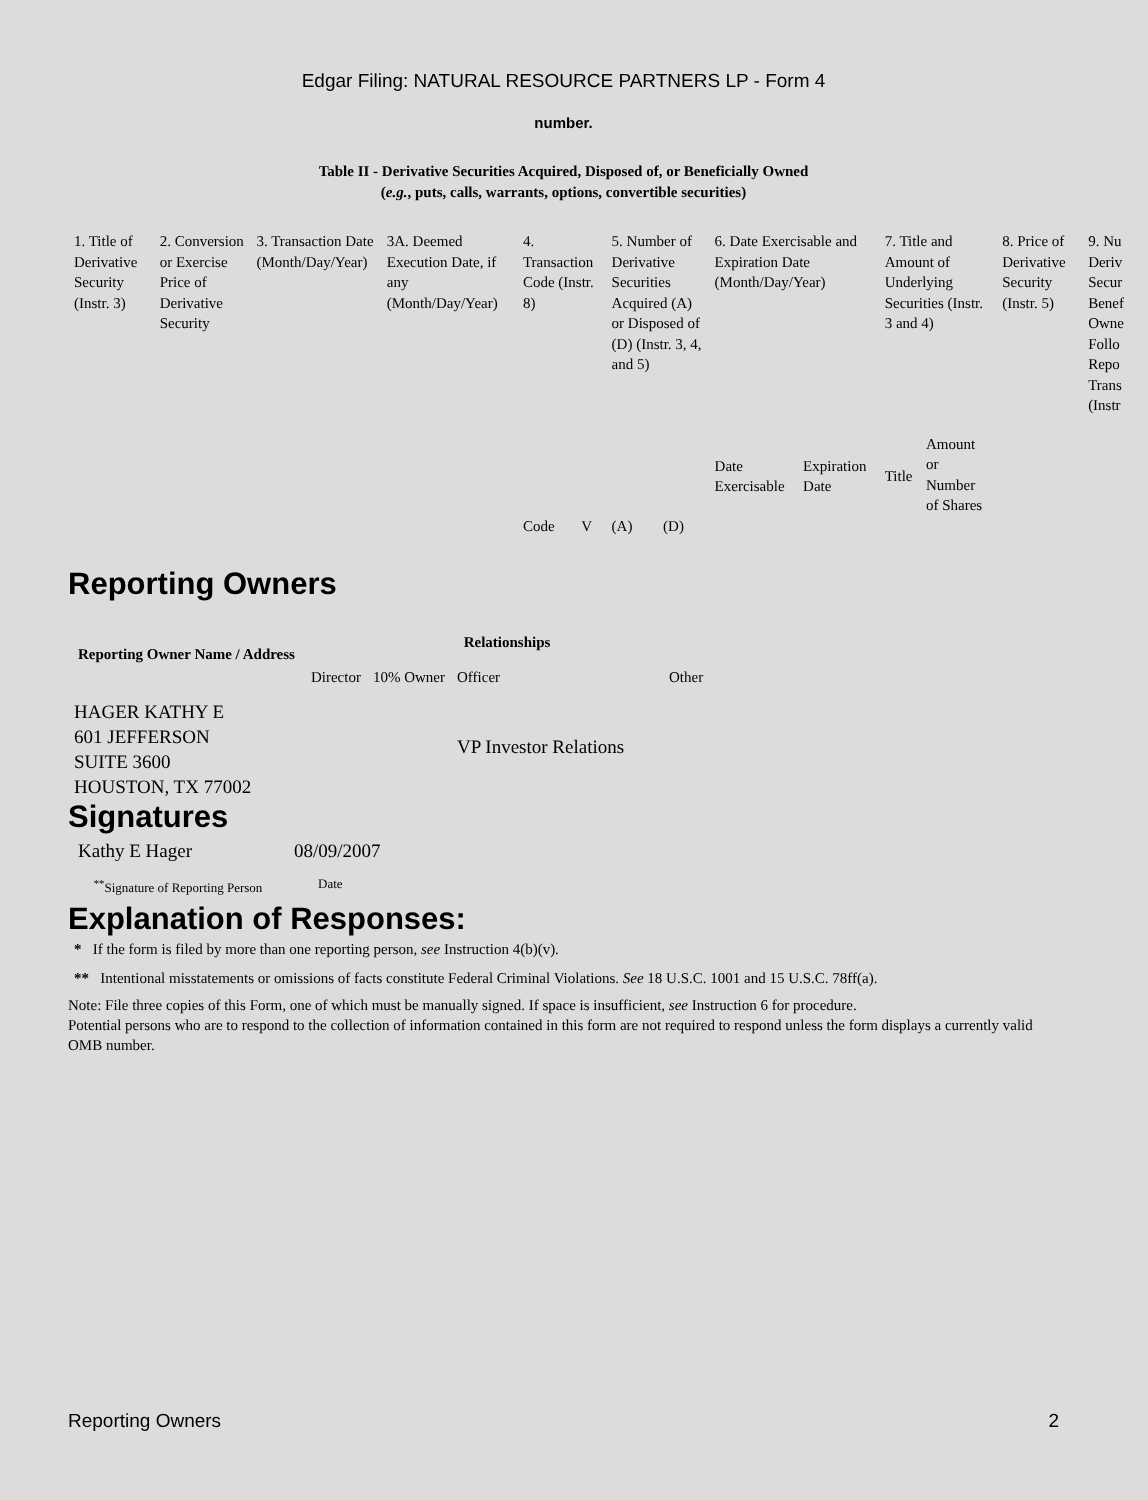Edgar Filing: NATURAL RESOURCE PARTNERS LP - Form 4
number.
Table II - Derivative Securities Acquired, Disposed of, or Beneficially Owned
(e.g., puts, calls, warrants, options, convertible securities)
| 1. Title of Derivative Security (Instr. 3) | 2. Conversion or Exercise Price of Derivative Security | 3. Transaction Date (Month/Day/Year) | 3A. Deemed Execution Date, if any (Month/Day/Year) | 4. Transaction Code (Instr. 8) | | 5. Number of Derivative Securities Acquired (A) or Disposed of (D) (Instr. 3, 4, and 5) | | 6. Date Exercisable and Expiration Date (Month/Day/Year) | | 7. Title and Amount of Underlying Securities (Instr. 3 and 4) | | 8. Price of Derivative Security (Instr. 5) | 9. Nu Deriv Secur Benef Owne Follo Repo Trans (Instr |
| | | | | Code | V | (A) | (D) | Date Exercisable | Expiration Date | Title | Amount or Number of Shares | | |
Reporting Owners
| Reporting Owner Name / Address | Relationships | | | |
| --- | --- | --- | --- | --- |
| | Director | 10% Owner | Officer | Other |
| HAGER KATHY E 601 JEFFERSON SUITE 3600 HOUSTON, TX 77002 | | | VP Investor Relations | |
Signatures
| Kathy E Hager | 08/09/2007 |
| <sup>**</sup> Signature of Reporting Person | Date |
Explanation of Responses:
* If the form is filed by more than one reporting person, see Instruction 4(b)(v).
** Intentional misstatements or omissions of facts constitute Federal Criminal Violations. See 18 U.S.C. 1001 and 15 U.S.C. 78ff(a).
Note: File three copies of this Form, one of which must be manually signed. If space is insufficient, see Instruction 6 for procedure.
Potential persons who are to respond to the collection of information contained in this form are not required to respond unless the form displays a currently valid OMB number.
Reporting Owners 2